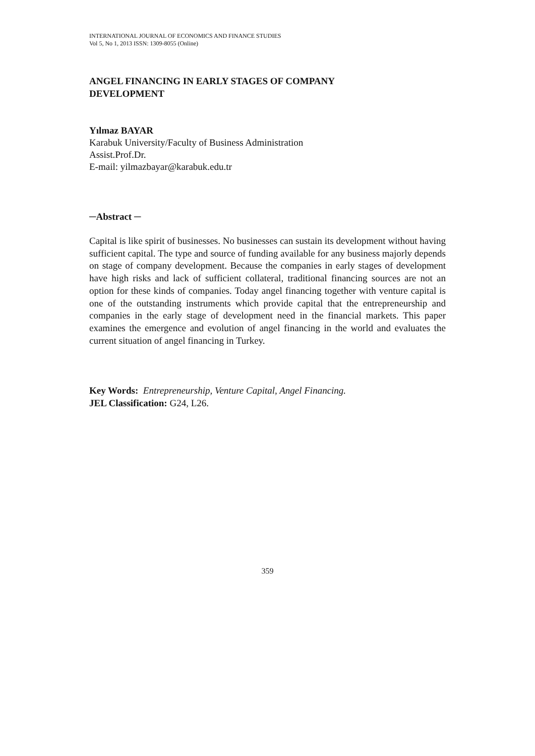INTERNATIONAL JOURNAL OF ECONOMICS AND FINANCE STUDIES
Vol 5, No 1, 2013 ISSN: 1309-8055 (Online)
ANGEL FINANCING IN EARLY STAGES OF COMPANY
DEVELOPMENT
Yılmaz BAYAR
Karabuk University/Faculty of Business Administration
Assist.Prof.Dr.
E-mail: yilmazbayar@karabuk.edu.tr
─Abstract ─
Capital is like spirit of businesses. No businesses can sustain its development without having sufficient capital. The type and source of funding available for any business majorly depends on stage of company development. Because the companies in early stages of development have high risks and lack of sufficient collateral, traditional financing sources are not an option for these kinds of companies. Today angel financing together with venture capital is one of the outstanding instruments which provide capital that the entrepreneurship and companies in the early stage of development need in the financial markets. This paper examines the emergence and evolution of angel financing in the world and evaluates the current situation of angel financing in Turkey.
Key Words: Entrepreneurship, Venture Capital, Angel Financing.
JEL Classification: G24, L26.
359